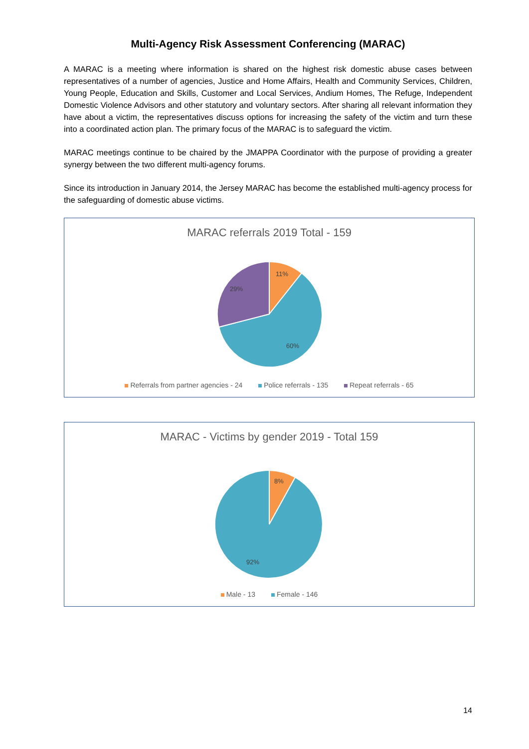Multi-Agency Risk Assessment Conferencing (MARAC)
A MARAC is a meeting where information is shared on the highest risk domestic abuse cases between representatives of a number of agencies, Justice and Home Affairs, Health and Community Services, Children, Young People, Education and Skills, Customer and Local Services, Andium Homes, The Refuge, Independent Domestic Violence Advisors and other statutory and voluntary sectors. After sharing all relevant information they have about a victim, the representatives discuss options for increasing the safety of the victim and turn these into a coordinated action plan. The primary focus of the MARAC is to safeguard the victim.
MARAC meetings continue to be chaired by the JMAPPA Coordinator with the purpose of providing a greater synergy between the two different multi-agency forums.
Since its introduction in January 2014, the Jersey MARAC has become the established multi-agency process for the safeguarding of domestic abuse victims.
MARAC referrals 2019 Total - 159
11%
29%
60%
Referrals from partner agencies - 24 Police referrals - 135 Repeat referrals - 65
MARAC - Victims by gender 2019 - Total 159
8%
92%
Male - 13 Female - 146
14